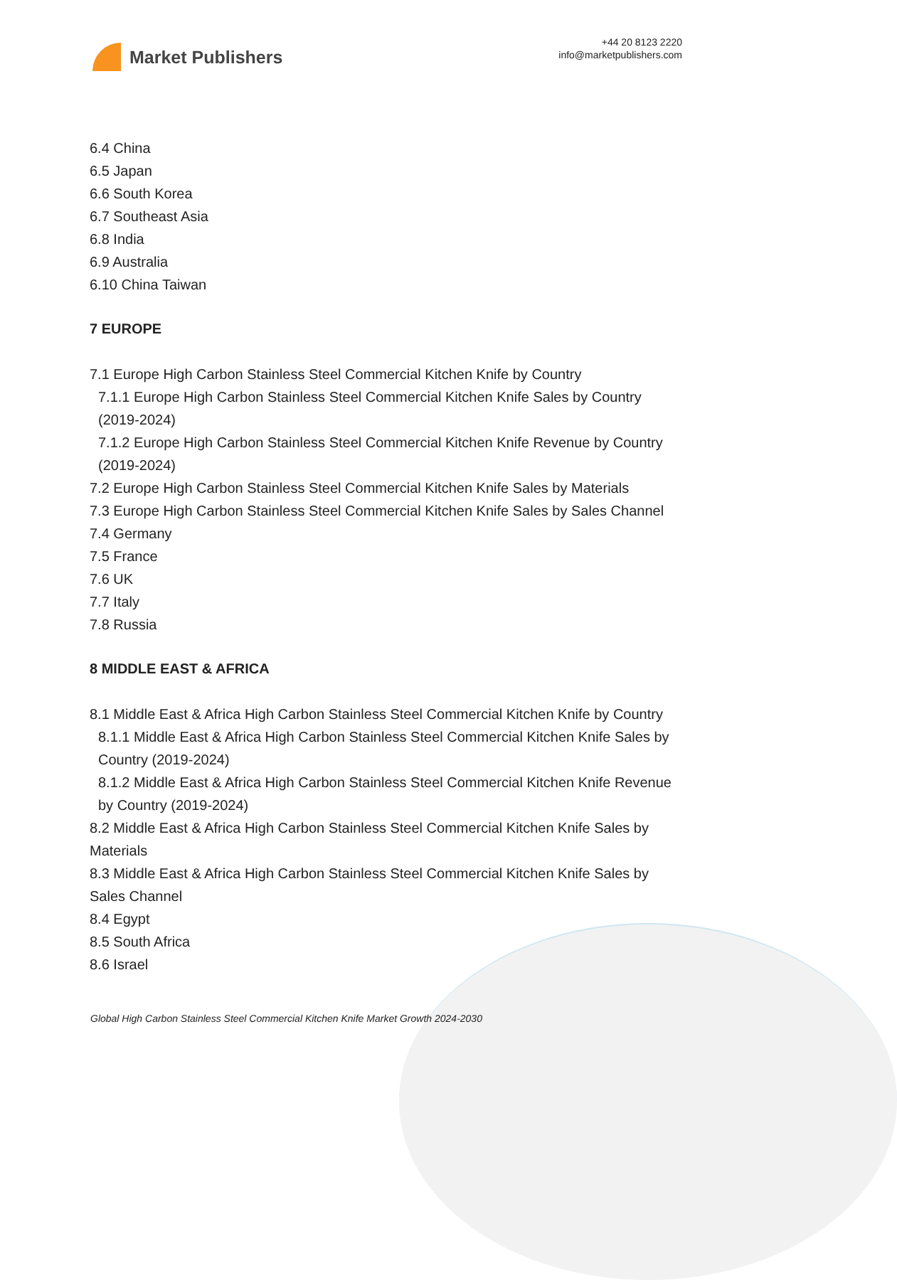Market Publishers
+44 20 8123 2220
info@marketpublishers.com
6.4 China
6.5 Japan
6.6 South Korea
6.7 Southeast Asia
6.8 India
6.9 Australia
6.10 China Taiwan
7 EUROPE
7.1 Europe High Carbon Stainless Steel Commercial Kitchen Knife by Country
7.1.1 Europe High Carbon Stainless Steel Commercial Kitchen Knife Sales by Country (2019-2024)
7.1.2 Europe High Carbon Stainless Steel Commercial Kitchen Knife Revenue by Country (2019-2024)
7.2 Europe High Carbon Stainless Steel Commercial Kitchen Knife Sales by Materials
7.3 Europe High Carbon Stainless Steel Commercial Kitchen Knife Sales by Sales Channel
7.4 Germany
7.5 France
7.6 UK
7.7 Italy
7.8 Russia
8 MIDDLE EAST & AFRICA
8.1 Middle East & Africa High Carbon Stainless Steel Commercial Kitchen Knife by Country
8.1.1 Middle East & Africa High Carbon Stainless Steel Commercial Kitchen Knife Sales by Country (2019-2024)
8.1.2 Middle East & Africa High Carbon Stainless Steel Commercial Kitchen Knife Revenue by Country (2019-2024)
8.2 Middle East & Africa High Carbon Stainless Steel Commercial Kitchen Knife Sales by Materials
8.3 Middle East & Africa High Carbon Stainless Steel Commercial Kitchen Knife Sales by Sales Channel
8.4 Egypt
8.5 South Africa
8.6 Israel
Global High Carbon Stainless Steel Commercial Kitchen Knife Market Growth 2024-2030